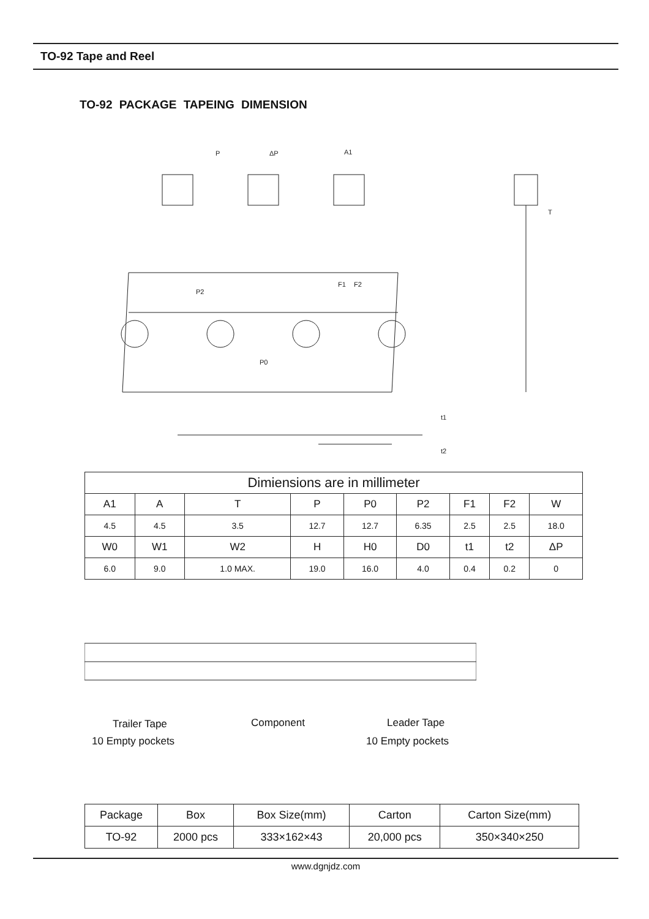TO-92 Tape and Reel
TO-92 PACKAGE TAPEING DIMENSION
P
ΔP
A1
P0
P2
F1
F2
T
t1
t2
| Dimiensions are in millimeter | | | | | | | | |
| --- | --- | --- | --- | --- | --- | --- | --- | --- |
| A1 | A | T | P | P0 | P2 | F1 | F2 | W |
| 4.5 | 4.5 | 3.5 | 12.7 | 12.7 | 6.35 | 2.5 | 2.5 | 18.0 |
| W0 | W1 | W2 | H | H0 | D0 | t1 | t2 | ΔP |
| 6.0 | 9.0 | 1.0 MAX. | 19.0 | 16.0 | 4.0 | 0.4 | 0.2 | 0 |
Trailer Tape Component Leader Tape
10 Empty pockets 10 Empty pockets
| Package | Box | Box Size(mm) | Carton | Carton Size(mm) |
| --- | --- | --- | --- | --- |
| TO-92 | 2000 pcs | 333×162×43 | 20,000 pcs | 350×340×250 |
www.dgnjdz.com